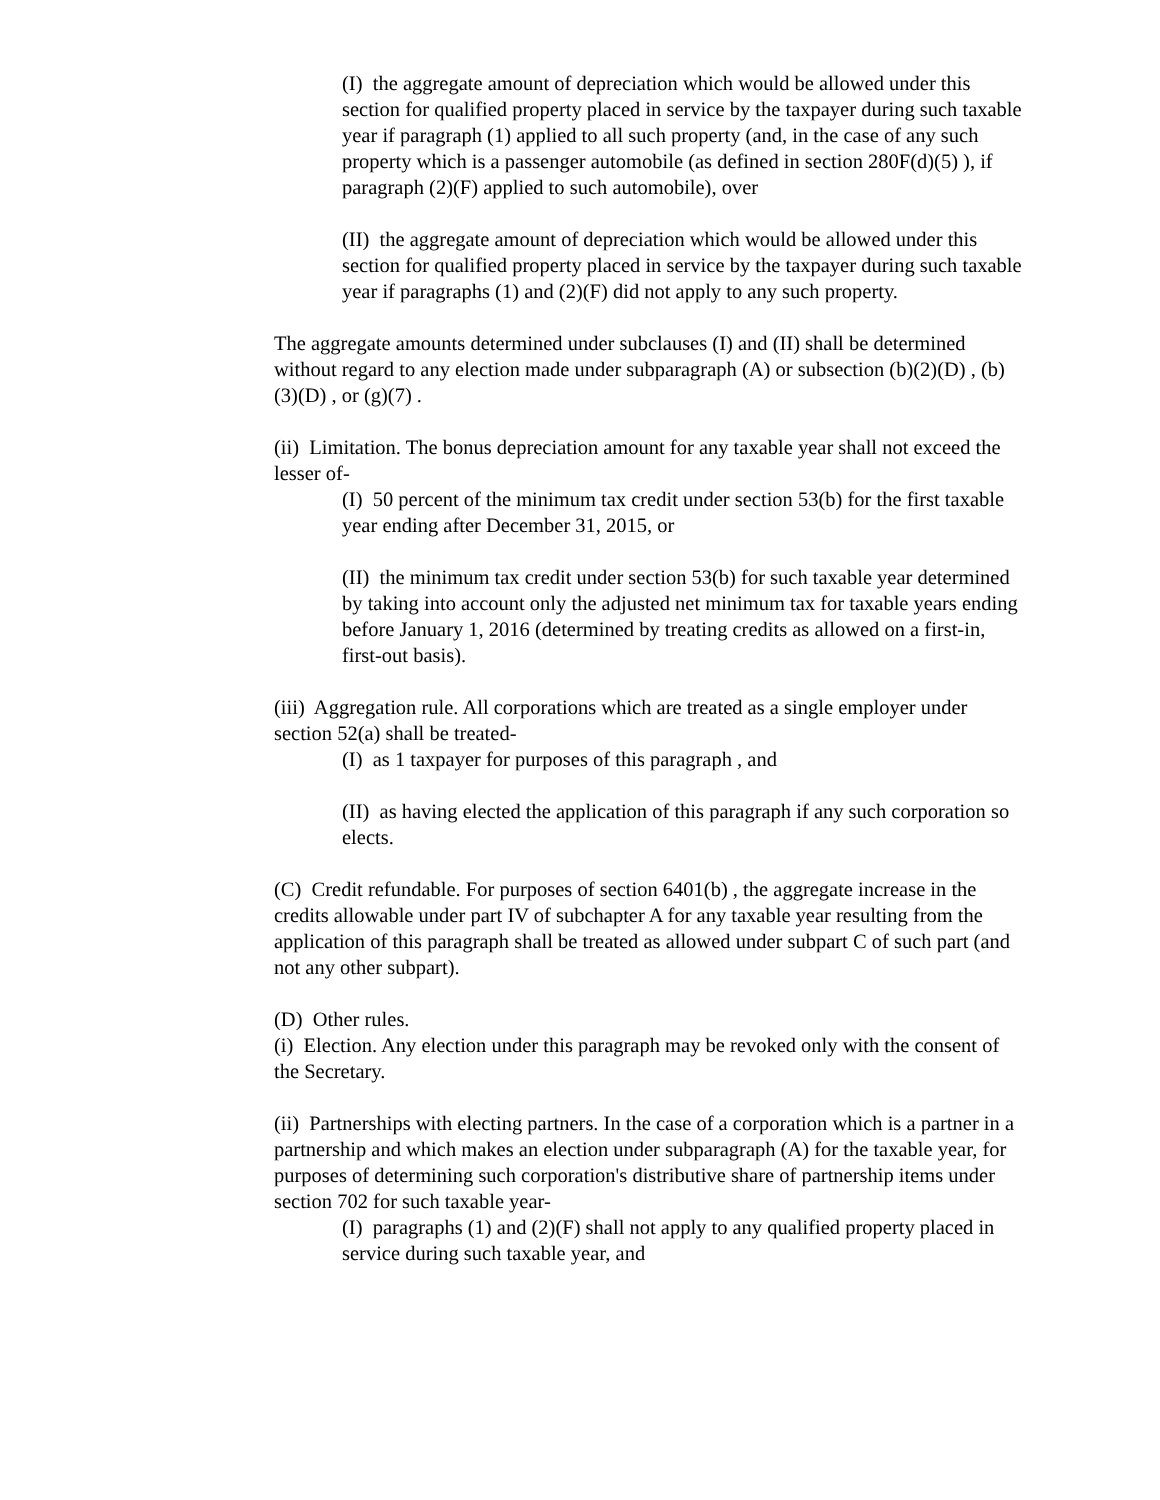(I) the aggregate amount of depreciation which would be allowed under this section for qualified property placed in service by the taxpayer during such taxable year if paragraph (1) applied to all such property (and, in the case of any such property which is a passenger automobile (as defined in section 280F(d)(5) ), if paragraph (2)(F) applied to such automobile), over
(II) the aggregate amount of depreciation which would be allowed under this section for qualified property placed in service by the taxpayer during such taxable year if paragraphs (1) and (2)(F) did not apply to any such property.
The aggregate amounts determined under subclauses (I) and (II) shall be determined without regard to any election made under subparagraph (A) or subsection (b)(2)(D) , (b)(3)(D) , or (g)(7) .
(ii) Limitation. The bonus depreciation amount for any taxable year shall not exceed the lesser of-
(I) 50 percent of the minimum tax credit under section 53(b) for the first taxable year ending after December 31, 2015, or
(II) the minimum tax credit under section 53(b) for such taxable year determined by taking into account only the adjusted net minimum tax for taxable years ending before January 1, 2016 (determined by treating credits as allowed on a first-in, first-out basis).
(iii) Aggregation rule. All corporations which are treated as a single employer under section 52(a) shall be treated-
(I) as 1 taxpayer for purposes of this paragraph , and
(II) as having elected the application of this paragraph if any such corporation so elects.
(C) Credit refundable. For purposes of section 6401(b) , the aggregate increase in the credits allowable under part IV of subchapter A for any taxable year resulting from the application of this paragraph shall be treated as allowed under subpart C of such part (and not any other subpart).
(D) Other rules.
(i) Election. Any election under this paragraph may be revoked only with the consent of the Secretary.
(ii) Partnerships with electing partners. In the case of a corporation which is a partner in a partnership and which makes an election under subparagraph (A) for the taxable year, for purposes of determining such corporation's distributive share of partnership items under section 702 for such taxable year-
(I) paragraphs (1) and (2)(F) shall not apply to any qualified property placed in service during such taxable year, and